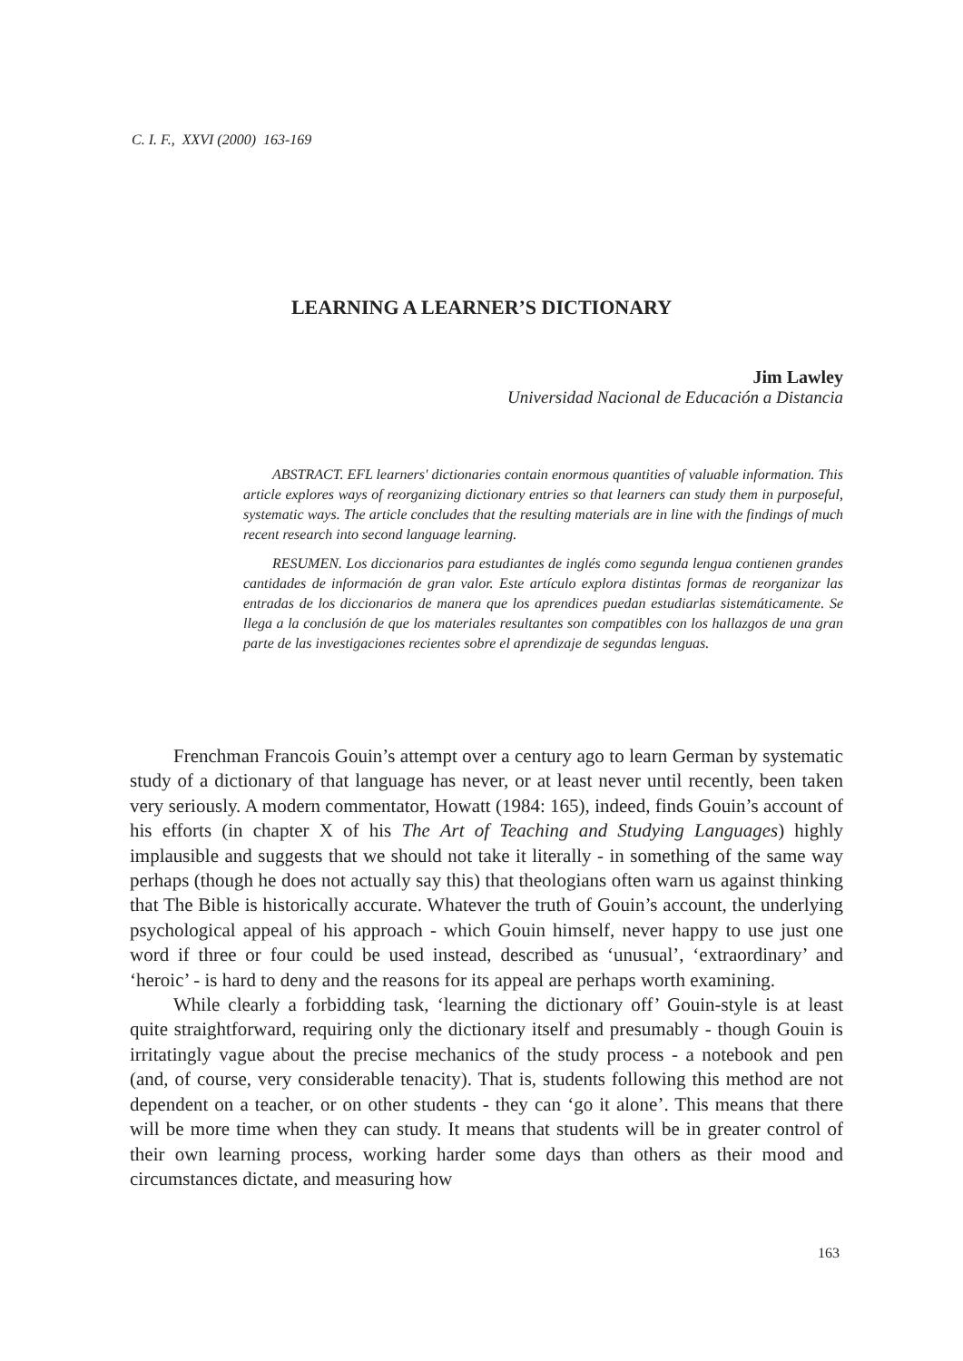C. I. F., XXVI (2000) 163-169
LEARNING A LEARNER’S DICTIONARY
Jim Lawley
Universidad Nacional de Educación a Distancia
ABSTRACT. EFL learners' dictionaries contain enormous quantities of valuable information. This article explores ways of reorganizing dictionary entries so that learners can study them in purposeful, systematic ways. The article concludes that the resulting materials are in line with the findings of much recent research into second language learning.
RESUMEN. Los diccionarios para estudiantes de inglés como segunda lengua contienen grandes cantidades de información de gran valor. Este artículo explora distintas formas de reorganizar las entradas de los diccionarios de manera que los aprendices puedan estudiarlas sistemáticamente. Se llega a la conclusión de que los materiales resultantes son compatibles con los hallazgos de una gran parte de las investigaciones recientes sobre el aprendizaje de segundas lenguas.
Frenchman Francois Gouin’s attempt over a century ago to learn German by systematic study of a dictionary of that language has never, or at least never until recently, been taken very seriously. A modern commentator, Howatt (1984: 165), indeed, finds Gouin’s account of his efforts (in chapter X of his The Art of Teaching and Studying Languages) highly implausible and suggests that we should not take it literally - in something of the same way perhaps (though he does not actually say this) that theologians often warn us against thinking that The Bible is historically accurate. Whatever the truth of Gouin’s account, the underlying psychological appeal of his approach - which Gouin himself, never happy to use just one word if three or four could be used instead, described as ‘unusual’, ‘extraordinary’ and ‘heroic’ - is hard to deny and the reasons for its appeal are perhaps worth examining.
While clearly a forbidding task, ‘learning the dictionary off’ Gouin-style is at least quite straightforward, requiring only the dictionary itself and presumably - though Gouin is irritatingly vague about the precise mechanics of the study process - a notebook and pen (and, of course, very considerable tenacity). That is, students following this method are not dependent on a teacher, or on other students - they can ‘go it alone’. This means that there will be more time when they can study. It means that students will be in greater control of their own learning process, working harder some days than others as their mood and circumstances dictate, and measuring how
163